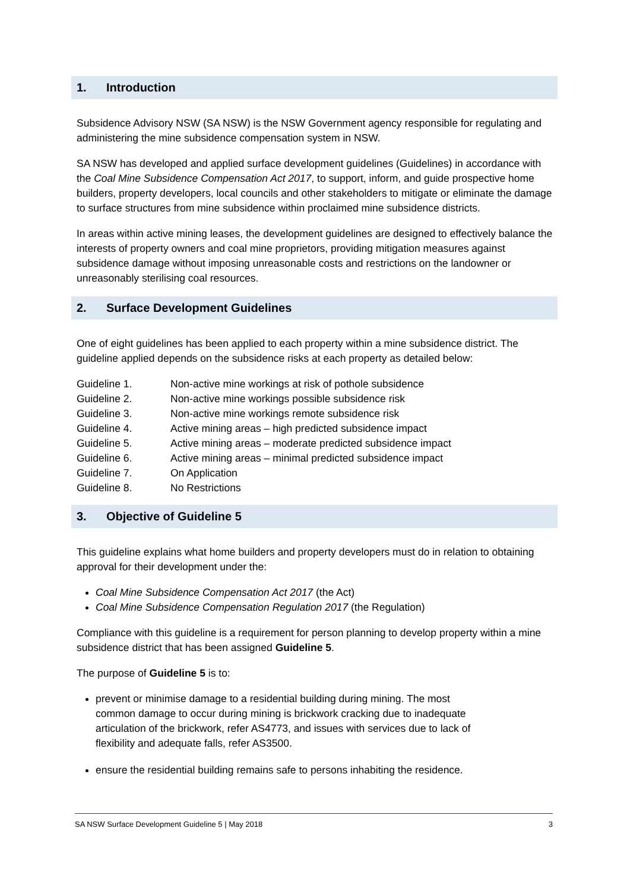1. Introduction
Subsidence Advisory NSW (SA NSW) is the NSW Government agency responsible for regulating and administering the mine subsidence compensation system in NSW.
SA NSW has developed and applied surface development guidelines (Guidelines) in accordance with the Coal Mine Subsidence Compensation Act 2017, to support, inform, and guide prospective home builders, property developers, local councils and other stakeholders to mitigate or eliminate the damage to surface structures from mine subsidence within proclaimed mine subsidence districts.
In areas within active mining leases, the development guidelines are designed to effectively balance the interests of property owners and coal mine proprietors, providing mitigation measures against subsidence damage without imposing unreasonable costs and restrictions on the landowner or unreasonably sterilising coal resources.
2. Surface Development Guidelines
One of eight guidelines has been applied to each property within a mine subsidence district. The guideline applied depends on the subsidence risks at each property as detailed below:
| Guideline 1. | Non-active mine workings at risk of pothole subsidence |
| Guideline 2. | Non-active mine workings possible subsidence risk |
| Guideline 3. | Non-active mine workings remote subsidence risk |
| Guideline 4. | Active mining areas – high predicted subsidence impact |
| Guideline 5. | Active mining areas – moderate predicted subsidence impact |
| Guideline 6. | Active mining areas – minimal predicted subsidence impact |
| Guideline 7. | On Application |
| Guideline 8. | No Restrictions |
3. Objective of Guideline 5
This guideline explains what home builders and property developers must do in relation to obtaining approval for their development under the:
Coal Mine Subsidence Compensation Act 2017 (the Act)
Coal Mine Subsidence Compensation Regulation 2017 (the Regulation)
Compliance with this guideline is a requirement for person planning to develop property within a mine subsidence district that has been assigned Guideline 5.
The purpose of Guideline 5 is to:
prevent or minimise damage to a residential building during mining. The most common damage to occur during mining is brickwork cracking due to inadequate articulation of the brickwork, refer AS4773, and issues with services due to lack of flexibility and adequate falls, refer AS3500.
ensure the residential building remains safe to persons inhabiting the residence.
SA NSW Surface Development Guideline 5 | May 2018 3